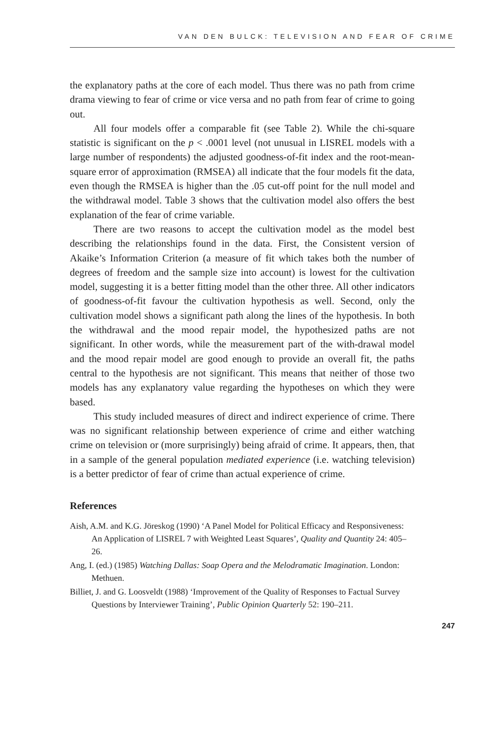VAN DEN BULCK: TELEVISION AND FEAR OF CRIME
the explanatory paths at the core of each model. Thus there was no path from crime drama viewing to fear of crime or vice versa and no path from fear of crime to going out.
All four models offer a comparable fit (see Table 2). While the chi-square statistic is significant on the p < .0001 level (not unusual in LISREL models with a large number of respondents) the adjusted goodness-of-fit index and the root-mean-square error of approximation (RMSEA) all indicate that the four models fit the data, even though the RMSEA is higher than the .05 cut-off point for the null model and the withdrawal model. Table 3 shows that the cultivation model also offers the best explanation of the fear of crime variable.
There are two reasons to accept the cultivation model as the model best describing the relationships found in the data. First, the Consistent version of Akaike’s Information Criterion (a measure of fit which takes both the number of degrees of freedom and the sample size into account) is lowest for the cultivation model, suggesting it is a better fitting model than the other three. All other indicators of goodness-of-fit favour the cultivation hypothesis as well. Second, only the cultivation model shows a significant path along the lines of the hypothesis. In both the withdrawal and the mood repair model, the hypothesized paths are not significant. In other words, while the measurement part of the with-drawal model and the mood repair model are good enough to provide an overall fit, the paths central to the hypothesis are not significant. This means that neither of those two models has any explanatory value regarding the hypotheses on which they were based.
This study included measures of direct and indirect experience of crime. There was no significant relationship between experience of crime and either watching crime on television or (more surprisingly) being afraid of crime. It appears, then, that in a sample of the general population mediated experience (i.e. watching television) is a better predictor of fear of crime than actual experience of crime.
References
Aish, A.M. and K.G. Jöreskog (1990) ‘A Panel Model for Political Efficacy and Responsiveness: An Application of LISREL 7 with Weighted Least Squares’, Quality and Quantity 24: 405–26.
Ang, I. (ed.) (1985) Watching Dallas: Soap Opera and the Melodramatic Imagination. London: Methuen.
Billiet, J. and G. Loosveldt (1988) ‘Improvement of the Quality of Responses to Factual Survey Questions by Interviewer Training’, Public Opinion Quarterly 52: 190–211.
247